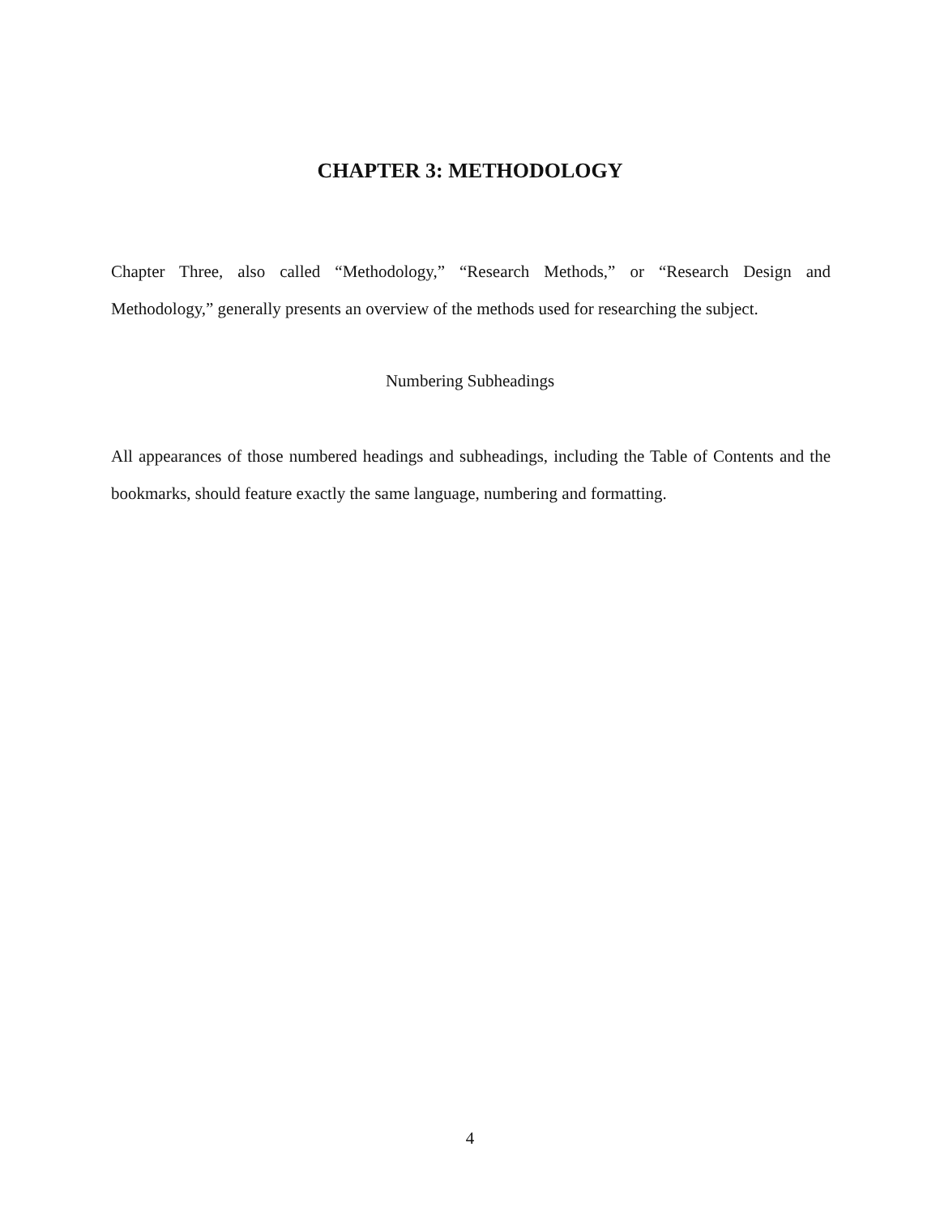CHAPTER 3: METHODOLOGY
Chapter Three, also called “Methodology,” “Research Methods,” or “Research Design and Methodology,” generally presents an overview of the methods used for researching the subject.
Numbering Subheadings
All appearances of those numbered headings and subheadings, including the Table of Contents and the bookmarks, should feature exactly the same language, numbering and formatting.
4